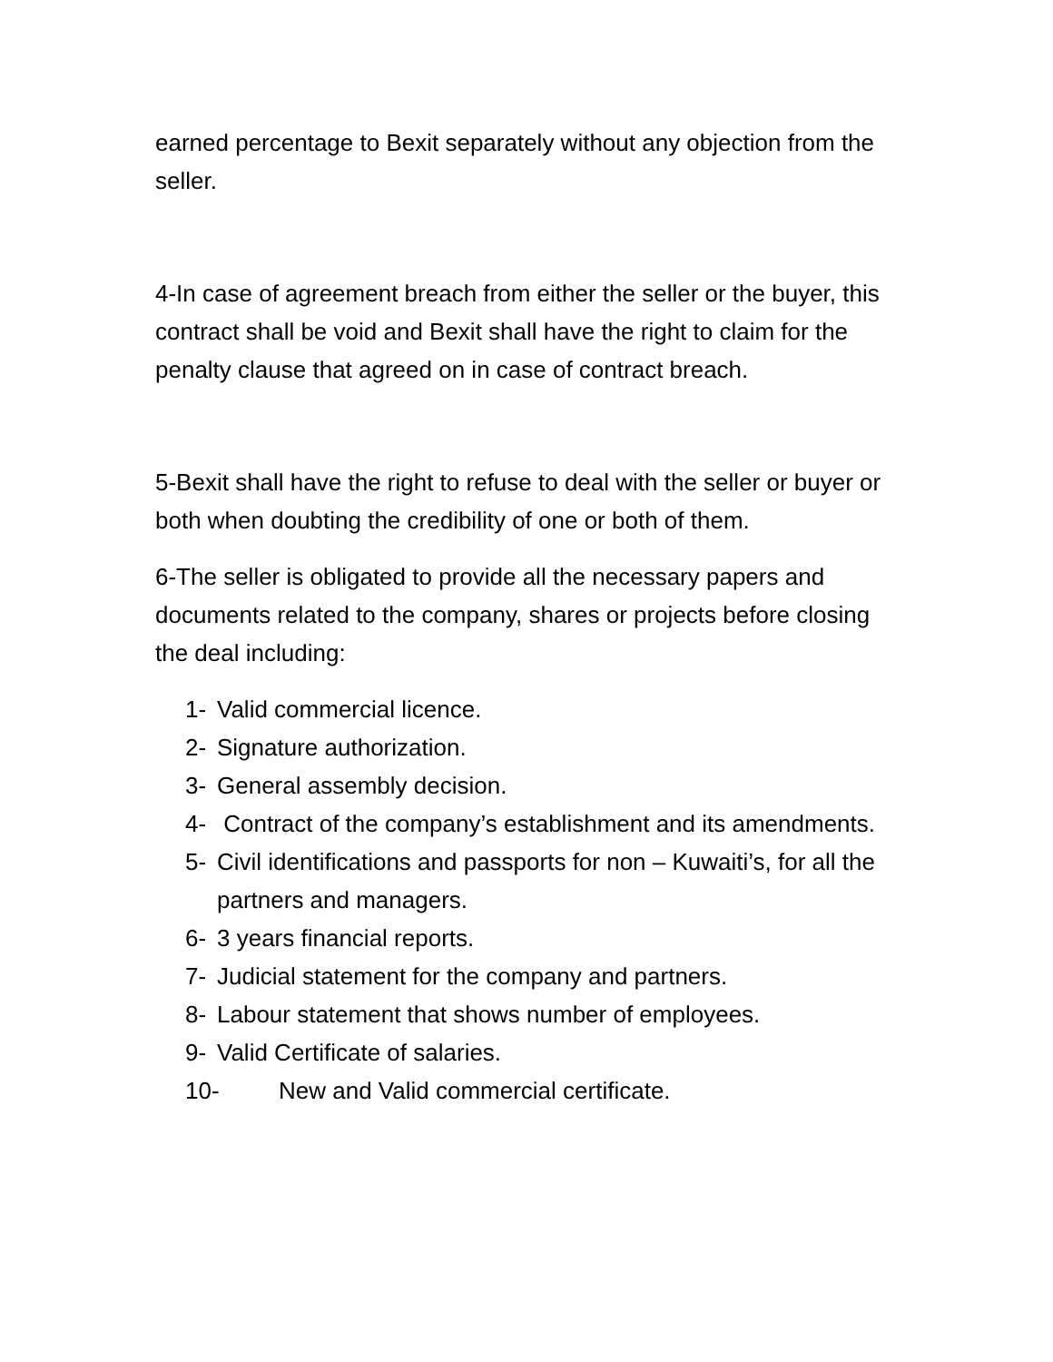earned percentage to Bexit separately without any objection from the seller.
4-In case of agreement breach from either the seller or the buyer, this contract shall be void and Bexit shall have the right to claim for the penalty clause that agreed on in case of contract breach.
5-Bexit shall have the right to refuse to deal with the seller or buyer or both when doubting the credibility of one or both of them.
6-The seller is obligated to provide all the necessary papers and documents related to the company, shares or projects before closing the deal including:
1- Valid commercial licence.
2- Signature authorization.
3- General assembly decision.
4- Contract of the company’s establishment and its amendments.
5- Civil identifications and passports for non – Kuwaiti’s, for all the partners and managers.
6- 3 years financial reports.
7- Judicial statement for the company and partners.
8- Labour statement that shows number of employees.
9- Valid Certificate of salaries.
10- New and Valid commercial certificate.